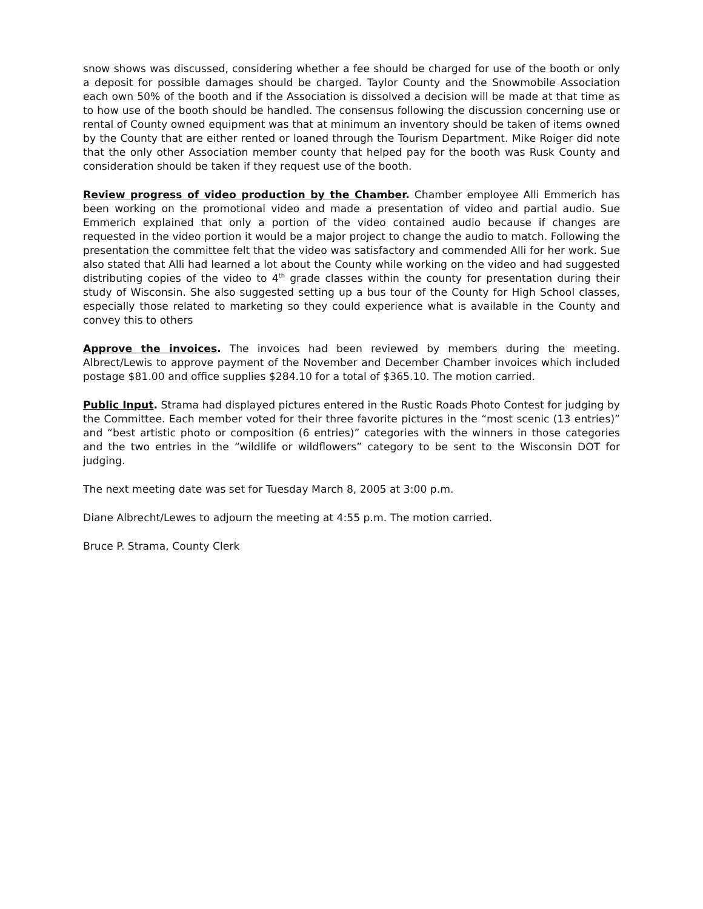snow shows was discussed, considering whether a fee should be charged for use of the booth or only a deposit for possible damages should be charged. Taylor County and the Snowmobile Association each own 50% of the booth and if the Association is dissolved a decision will be made at that time as to how use of the booth should be handled. The consensus following the discussion concerning use or rental of County owned equipment was that at minimum an inventory should be taken of items owned by the County that are either rented or loaned through the Tourism Department. Mike Roiger did note that the only other Association member county that helped pay for the booth was Rusk County and consideration should be taken if they request use of the booth.
Review progress of video production by the Chamber. Chamber employee Alli Emmerich has been working on the promotional video and made a presentation of video and partial audio. Sue Emmerich explained that only a portion of the video contained audio because if changes are requested in the video portion it would be a major project to change the audio to match. Following the presentation the committee felt that the video was satisfactory and commended Alli for her work. Sue also stated that Alli had learned a lot about the County while working on the video and had suggested distributing copies of the video to 4<sup>th</sup> grade classes within the county for presentation during their study of Wisconsin. She also suggested setting up a bus tour of the County for High School classes, especially those related to marketing so they could experience what is available in the County and convey this to others
Approve the invoices. The invoices had been reviewed by members during the meeting. Albrect/Lewis to approve payment of the November and December Chamber invoices which included postage $81.00 and office supplies $284.10 for a total of $365.10. The motion carried.
Public Input. Strama had displayed pictures entered in the Rustic Roads Photo Contest for judging by the Committee. Each member voted for their three favorite pictures in the “most scenic (13 entries)” and “best artistic photo or composition (6 entries)” categories with the winners in those categories and the two entries in the “wildlife or wildflowers” category to be sent to the Wisconsin DOT for judging.
The next meeting date was set for Tuesday March 8, 2005 at 3:00 p.m.
Diane Albrecht/Lewes to adjourn the meeting at 4:55 p.m. The motion carried.
Bruce P. Strama, County Clerk